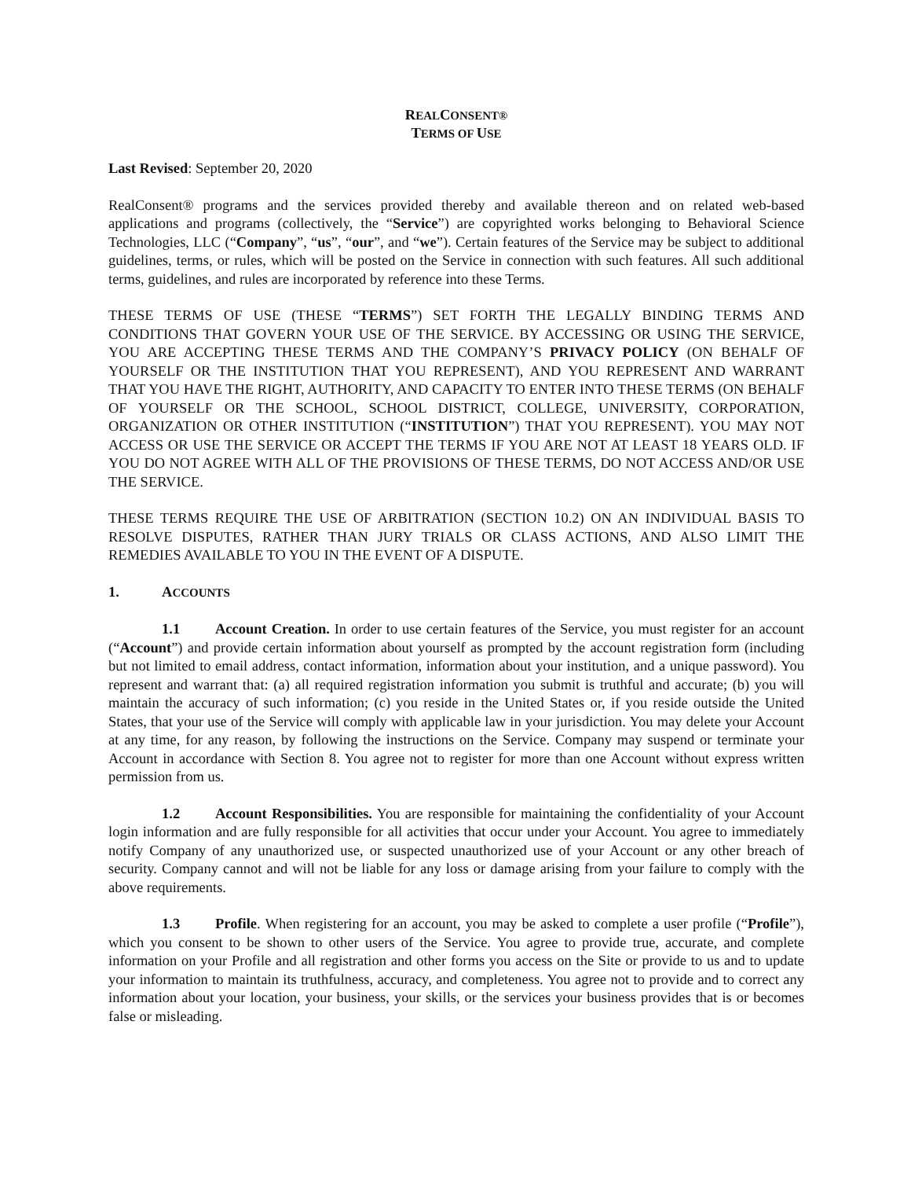REALCONSENT®
TERMS OF USE
Last Revised: September 20, 2020
RealConsent® programs and the services provided thereby and available thereon and on related web-based applications and programs (collectively, the “Service”) are copyrighted works belonging to Behavioral Science Technologies, LLC (“Company”, “us”, “our”, and “we”). Certain features of the Service may be subject to additional guidelines, terms, or rules, which will be posted on the Service in connection with such features. All such additional terms, guidelines, and rules are incorporated by reference into these Terms.
THESE TERMS OF USE (THESE “TERMS”) SET FORTH THE LEGALLY BINDING TERMS AND CONDITIONS THAT GOVERN YOUR USE OF THE SERVICE. BY ACCESSING OR USING THE SERVICE, YOU ARE ACCEPTING THESE TERMS AND THE COMPANY’S PRIVACY POLICY (ON BEHALF OF YOURSELF OR THE INSTITUTION THAT YOU REPRESENT), AND YOU REPRESENT AND WARRANT THAT YOU HAVE THE RIGHT, AUTHORITY, AND CAPACITY TO ENTER INTO THESE TERMS (ON BEHALF OF YOURSELF OR THE SCHOOL, SCHOOL DISTRICT, COLLEGE, UNIVERSITY, CORPORATION, ORGANIZATION OR OTHER INSTITUTION (“INSTITUTION”) THAT YOU REPRESENT). YOU MAY NOT ACCESS OR USE THE SERVICE OR ACCEPT THE TERMS IF YOU ARE NOT AT LEAST 18 YEARS OLD. IF YOU DO NOT AGREE WITH ALL OF THE PROVISIONS OF THESE TERMS, DO NOT ACCESS AND/OR USE THE SERVICE.
THESE TERMS REQUIRE THE USE OF ARBITRATION (SECTION 10.2) ON AN INDIVIDUAL BASIS TO RESOLVE DISPUTES, RATHER THAN JURY TRIALS OR CLASS ACTIONS, AND ALSO LIMIT THE REMEDIES AVAILABLE TO YOU IN THE EVENT OF A DISPUTE.
1. ACCOUNTS
1.1 Account Creation. In order to use certain features of the Service, you must register for an account (“Account”) and provide certain information about yourself as prompted by the account registration form (including but not limited to email address, contact information, information about your institution, and a unique password). You represent and warrant that: (a) all required registration information you submit is truthful and accurate; (b) you will maintain the accuracy of such information; (c) you reside in the United States or, if you reside outside the United States, that your use of the Service will comply with applicable law in your jurisdiction. You may delete your Account at any time, for any reason, by following the instructions on the Service. Company may suspend or terminate your Account in accordance with Section 8. You agree not to register for more than one Account without express written permission from us.
1.2 Account Responsibilities. You are responsible for maintaining the confidentiality of your Account login information and are fully responsible for all activities that occur under your Account. You agree to immediately notify Company of any unauthorized use, or suspected unauthorized use of your Account or any other breach of security. Company cannot and will not be liable for any loss or damage arising from your failure to comply with the above requirements.
1.3 Profile. When registering for an account, you may be asked to complete a user profile (“Profile”), which you consent to be shown to other users of the Service. You agree to provide true, accurate, and complete information on your Profile and all registration and other forms you access on the Site or provide to us and to update your information to maintain its truthfulness, accuracy, and completeness. You agree not to provide and to correct any information about your location, your business, your skills, or the services your business provides that is or becomes false or misleading.